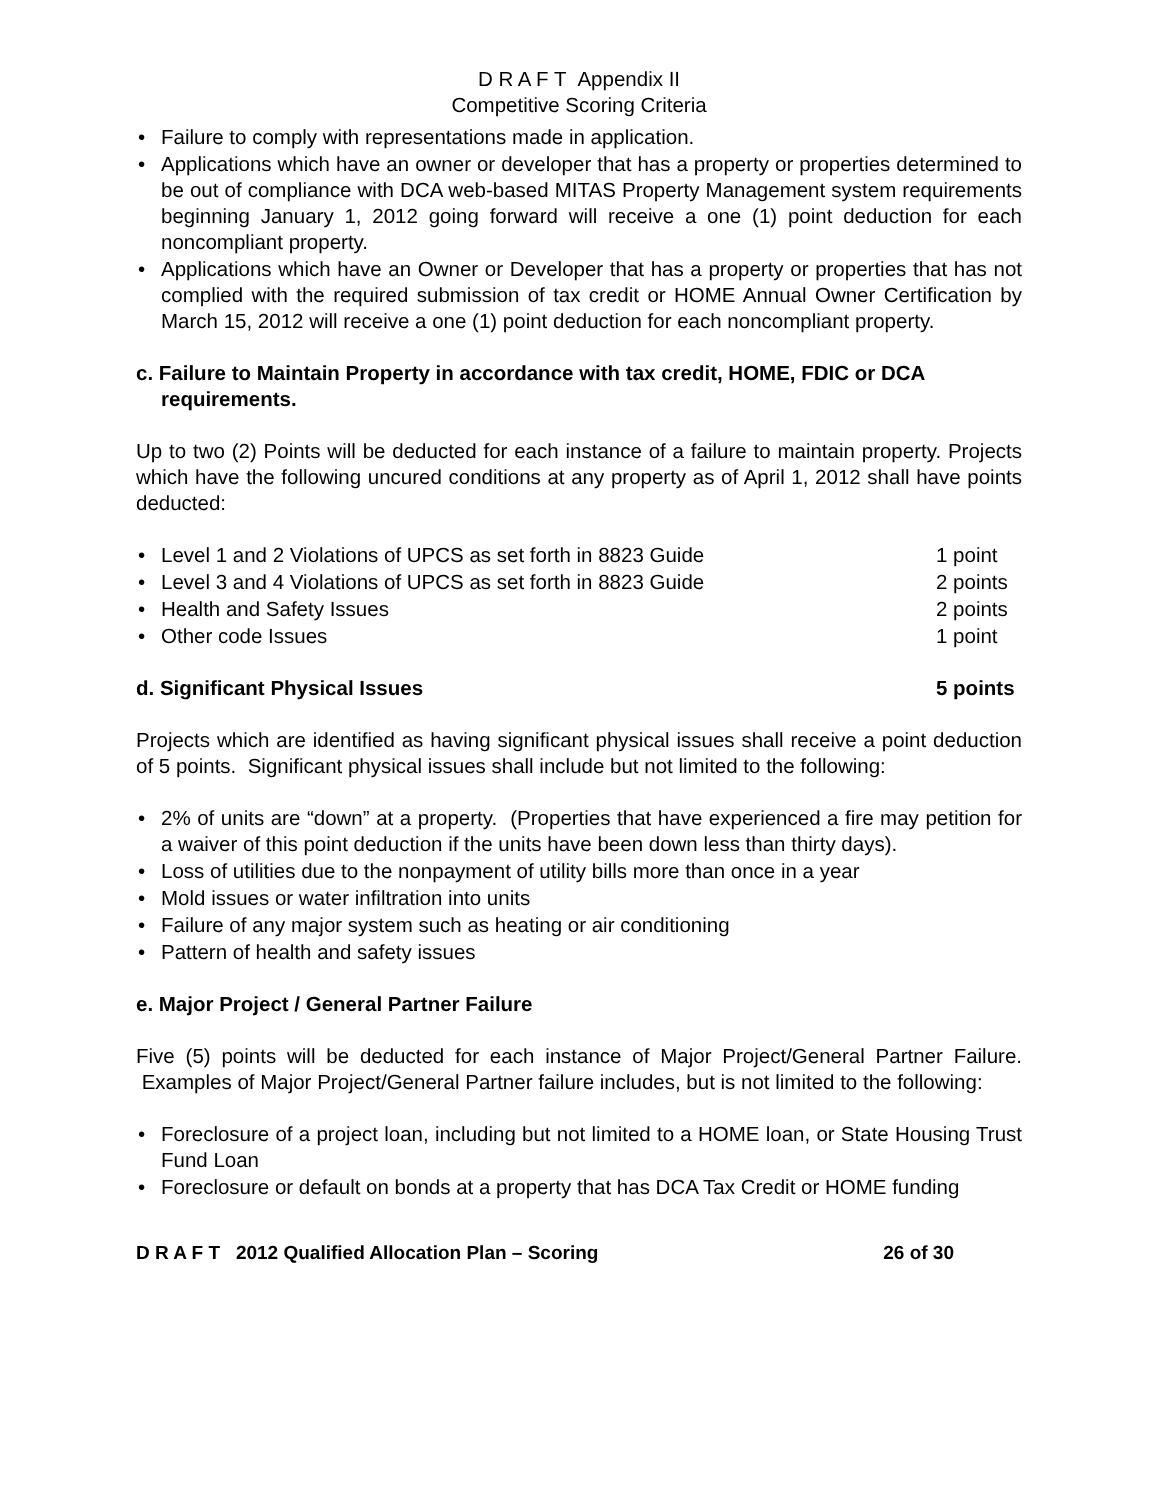D R A F T Appendix II
Competitive Scoring Criteria
• Failure to comply with representations made in application.
• Applications which have an owner or developer that has a property or properties determined to be out of compliance with DCA web-based MITAS Property Management system requirements beginning January 1, 2012 going forward will receive a one (1) point deduction for each noncompliant property.
• Applications which have an Owner or Developer that has a property or properties that has not complied with the required submission of tax credit or HOME Annual Owner Certification by March 15, 2012 will receive a one (1) point deduction for each noncompliant property.
c. Failure to Maintain Property in accordance with tax credit, HOME, FDIC or DCA requirements.
Up to two (2) Points will be deducted for each instance of a failure to maintain property. Projects which have the following uncured conditions at any property as of April 1, 2012 shall have points deducted:
• Level 1 and 2 Violations of UPCS as set forth in 8823 Guide 1 point
• Level 3 and 4 Violations of UPCS as set forth in 8823 Guide 2 points
• Health and Safety Issues 2 points
• Other code Issues 1 point
d. Significant Physical Issues 5 points
Projects which are identified as having significant physical issues shall receive a point deduction of 5 points. Significant physical issues shall include but not limited to the following:
• 2% of units are “down” at a property. (Properties that have experienced a fire may petition for a waiver of this point deduction if the units have been down less than thirty days).
• Loss of utilities due to the nonpayment of utility bills more than once in a year
• Mold issues or water infiltration into units
• Failure of any major system such as heating or air conditioning
• Pattern of health and safety issues
e. Major Project / General Partner Failure
Five (5) points will be deducted for each instance of Major Project/General Partner Failure. Examples of Major Project/General Partner failure includes, but is not limited to the following:
• Foreclosure of a project loan, including but not limited to a HOME loan, or State Housing Trust Fund Loan
• Foreclosure or default on bonds at a property that has DCA Tax Credit or HOME funding
D R A F T 2012 Qualified Allocation Plan – Scoring 26 of 30